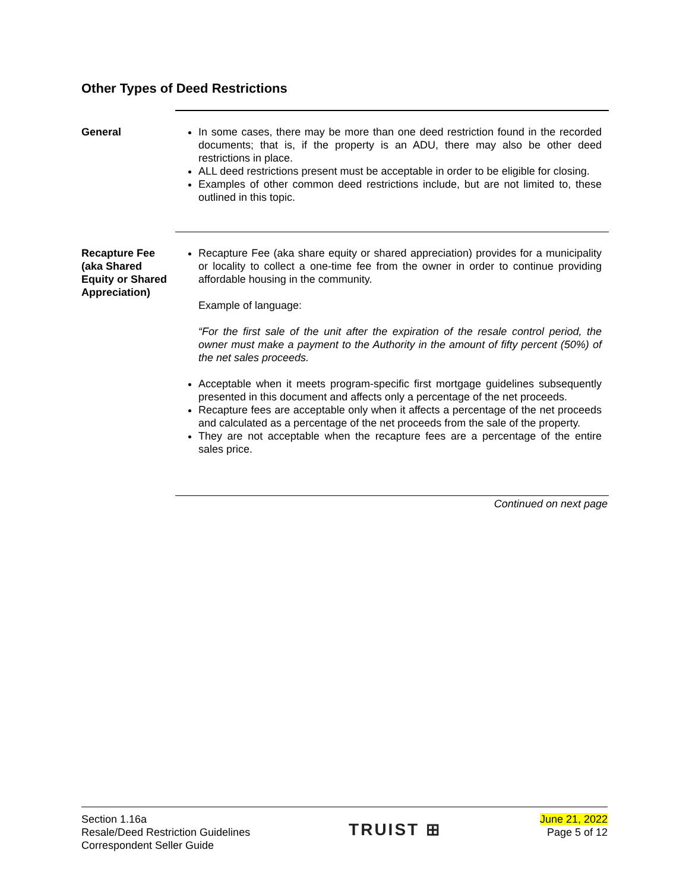Other Types of Deed Restrictions
General In some cases, there may be more than one deed restriction found in the recorded documents; that is, if the property is an ADU, there may also be other deed restrictions in place.
ALL deed restrictions present must be acceptable in order to be eligible for closing.
Examples of other common deed restrictions include, but are not limited to, these outlined in this topic.
Recapture Fee (aka Shared Equity or Shared Appreciation)
Recapture Fee (aka share equity or shared appreciation) provides for a municipality or locality to collect a one-time fee from the owner in order to continue providing affordable housing in the community.
Example of language:
“For the first sale of the unit after the expiration of the resale control period, the owner must make a payment to the Authority in the amount of fifty percent (50%) of the net sales proceeds.
Acceptable when it meets program-specific first mortgage guidelines subsequently presented in this document and affects only a percentage of the net proceeds.
Recapture fees are acceptable only when it affects a percentage of the net proceeds and calculated as a percentage of the net proceeds from the sale of the property.
They are not acceptable when the recapture fees are a percentage of the entire sales price.
Continued on next page
Section 1.16a
Resale/Deed Restriction Guidelines
Correspondent Seller Guide
TRUIST ⊞
June 21, 2022
Page 5 of 12